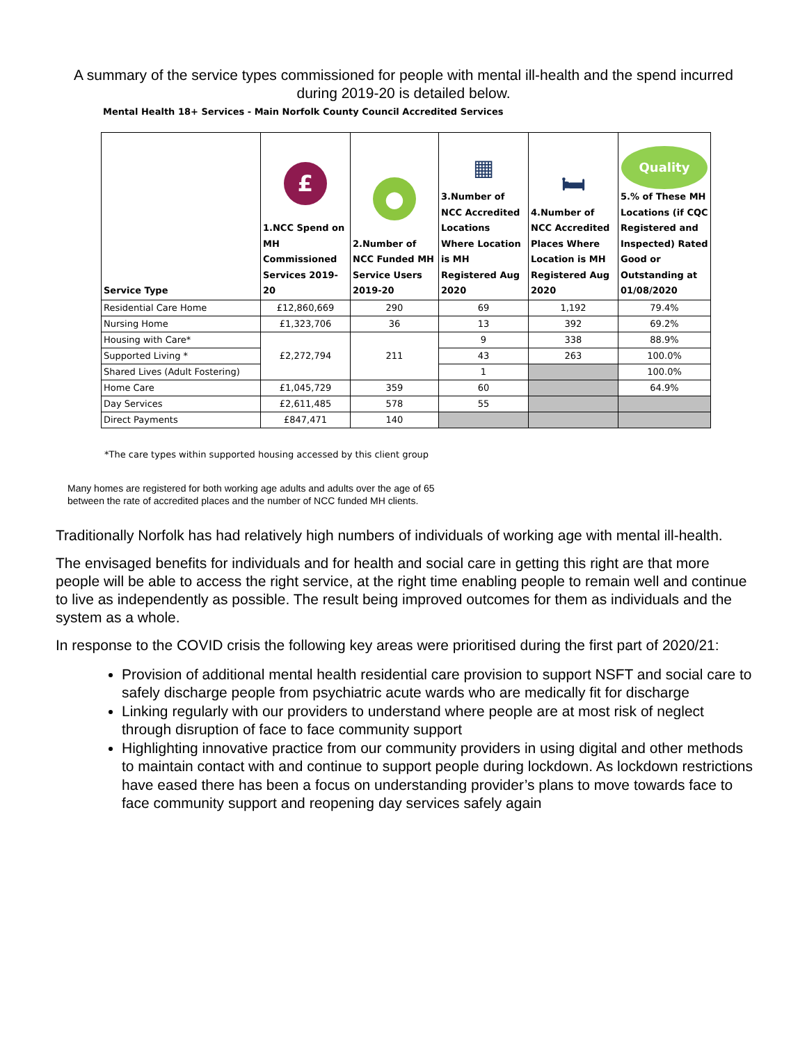A summary of the service types commissioned for people with mental ill-health and the spend incurred during 2019-20 is detailed below.
Mental Health 18+ Services - Main Norfolk County Council Accredited Services
| Service Type | £ 1.NCC Spend on MH Commissioned Services 2019-20 | ● 2.Number of NCC Funded MH Service Users 2019-20 | ▦ 3.Number of NCC Accredited Locations Where Location is MH Registered Aug 2020 | 🛏 4.Number of NCC Accredited Places Where Location is MH Registered Aug 2020 | Quality 5.% of These MH Locations (if CQC Registered and Inspected) Rated Good or Outstanding at 01/08/2020 |
| --- | --- | --- | --- | --- | --- |
| Residential Care Home | £12,860,669 | 290 | 69 | 1,192 | 79.4% |
| Nursing Home | £1,323,706 | 36 | 13 | 392 | 69.2% |
| Housing with Care* | £2,272,794 | 211 | 9 | 338 | 88.9% |
| Supported Living * | | | 43 | 263 | 100.0% |
| Shared Lives (Adult Fostering) | | | 1 | | 100.0% |
| Home Care | £1,045,729 | 359 | 60 | | 64.9% |
| Day Services | £2,611,485 | 578 | 55 | | |
| Direct Payments | £847,471 | 140 | | | |
*The care types within supported housing accessed by this client group
Many homes are registered for both working age adults and adults over the age of 65
between the rate of accredited places and the number of NCC funded MH clients.
Traditionally Norfolk has had relatively high numbers of individuals of working age with mental ill-health.
The envisaged benefits for individuals and for health and social care in getting this right are that more people will be able to access the right service, at the right time enabling people to remain well and continue to live as independently as possible. The result being improved outcomes for them as individuals and the system as a whole.
In response to the COVID crisis the following key areas were prioritised during the first part of 2020/21:
Provision of additional mental health residential care provision to support NSFT and social care to safely discharge people from psychiatric acute wards who are medically fit for discharge
Linking regularly with our providers to understand where people are at most risk of neglect through disruption of face to face community support
Highlighting innovative practice from our community providers in using digital and other methods to maintain contact with and continue to support people during lockdown. As lockdown restrictions have eased there has been a focus on understanding provider’s plans to move towards face to face community support and reopening day services safely again